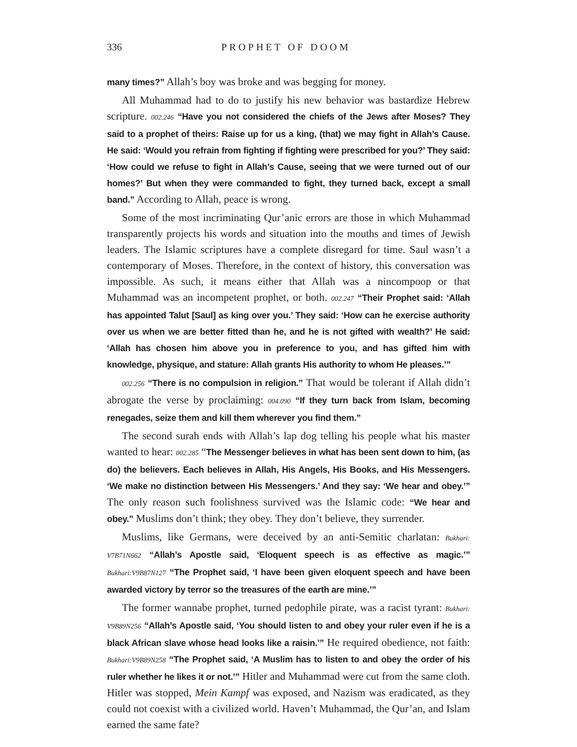336 PROPHET OF DOOM
many times?” Allah’s boy was broke and was begging for money.
All Muhammad had to do to justify his new behavior was bastardize Hebrew scripture. 002.246 “Have you not considered the chiefs of the Jews after Moses? They said to a prophet of theirs: Raise up for us a king, (that) we may fight in Allah’s Cause. He said: ‘Would you refrain from fighting if fighting were prescribed for you?’ They said: ‘How could we refuse to fight in Allah’s Cause, seeing that we were turned out of our homes?’ But when they were commanded to fight, they turned back, except a small band.” According to Allah, peace is wrong.
Some of the most incriminating Qur’anic errors are those in which Muhammad transparently projects his words and situation into the mouths and times of Jewish leaders. The Islamic scriptures have a complete disregard for time. Saul wasn’t a contemporary of Moses. Therefore, in the context of history, this conversation was impossible. As such, it means either that Allah was a nincompoop or that Muhammad was an incompetent prophet, or both. 002.247 “Their Prophet said: ‘Allah has appointed Talut [Saul] as king over you.’ They said: ‘How can he exercise authority over us when we are better fitted than he, and he is not gifted with wealth?’ He said: ‘Allah has chosen him above you in preference to you, and has gifted him with knowledge, physique, and stature: Allah grants His authority to whom He pleases.’”
002.256 “There is no compulsion in religion.” That would be tolerant if Allah didn’t abrogate the verse by proclaiming: 004.090 “If they turn back from Islam, becoming renegades, seize them and kill them wherever you find them.”
The second surah ends with Allah’s lap dog telling his people what his master wanted to hear: 002.285 “The Messenger believes in what has been sent down to him, (as do) the believers. Each believes in Allah, His Angels, His Books, and His Messengers. ‘We make no distinction between His Messengers.’ And they say: ‘We hear and obey.’” The only reason such foolishness survived was the Islamic code: “We hear and obey.” Muslims don’t think; they obey. They don’t believe, they surrender.
Muslims, like Germans, were deceived by an anti-Semitic charlatan: Bukhari: V7B71N662 “Allah’s Apostle said, ‘Eloquent speech is as effective as magic.’” Bukhari:V9B87N127 “The Prophet said, ‘I have been given eloquent speech and have been awarded victory by terror so the treasures of the earth are mine.’”
The former wannabe prophet, turned pedophile pirate, was a racist tyrant: Bukhari: V9B89N256 “Allah’s Apostle said, ‘You should listen to and obey your ruler even if he is a black African slave whose head looks like a raisin.’” He required obedience, not faith: Bukhari:V9B89N258 “The Prophet said, ‘A Muslim has to listen to and obey the order of his ruler whether he likes it or not.’” Hitler and Muhammad were cut from the same cloth. Hitler was stopped, Mein Kampf was exposed, and Nazism was eradicated, as they could not coexist with a civilized world. Haven’t Muhammad, the Qur’an, and Islam earned the same fate?